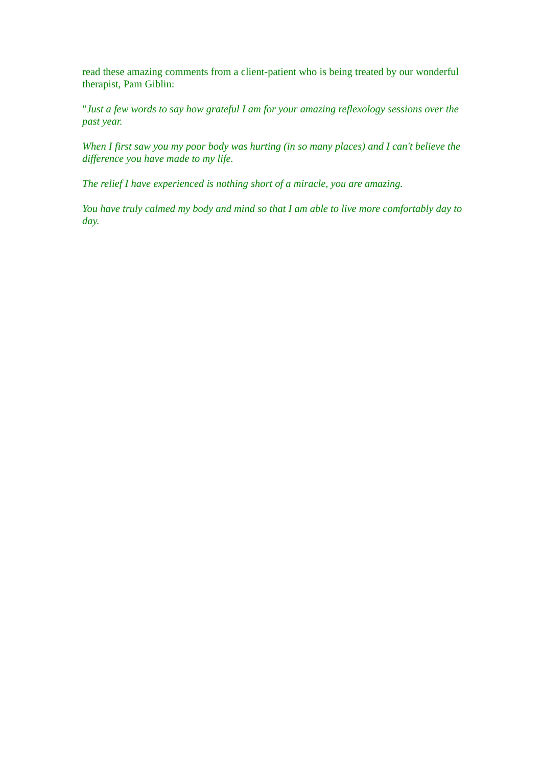read these amazing comments from a client-patient who is being treated by our wonderful therapist, Pam Giblin:
"Just a few words to say how grateful I am for your amazing reflexology sessions over the past year.
When I first saw you my poor body was hurting (in so many places) and I can't believe the difference you have made to my life.
The relief I have experienced is nothing short of a miracle, you are amazing.
You have truly calmed my body and mind so that I am able to live more comfortably day to day.